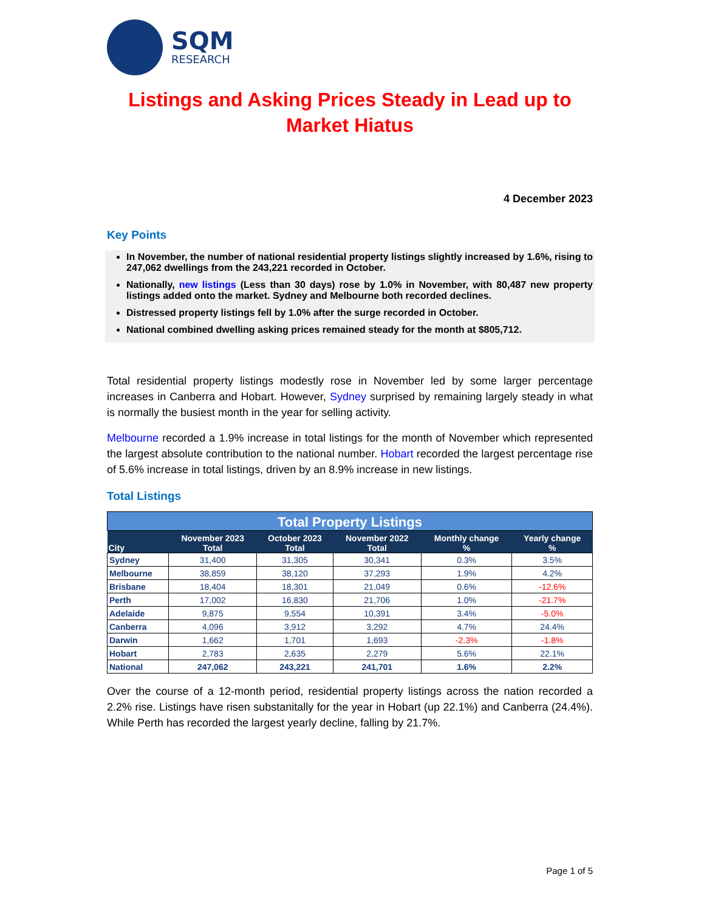SQM
RESEARCH
Listings and Asking Prices Steady in Lead up to Market Hiatus
4 December 2023
Key Points
In November, the number of national residential property listings slightly increased by 1.6%, rising to 247,062 dwellings from the 243,221 recorded in October.
Nationally, new listings (Less than 30 days) rose by 1.0% in November, with 80,487 new property listings added onto the market. Sydney and Melbourne both recorded declines.
Distressed property listings fell by 1.0% after the surge recorded in October.
National combined dwelling asking prices remained steady for the month at $805,712.
Total residential property listings modestly rose in November led by some larger percentage increases in Canberra and Hobart. However, Sydney surprised by remaining largely steady in what is normally the busiest month in the year for selling activity.
Melbourne recorded a 1.9% increase in total listings for the month of November which represented the largest absolute contribution to the national number. Hobart recorded the largest percentage rise of 5.6% increase in total listings, driven by an 8.9% increase in new listings.
Total Listings
| Total Property Listings | | | | | |
| --- | --- | --- | --- | --- | --- |
| City | November 2023 Total | October 2023 Total | November 2022 Total | Monthly change % | Yearly change % |
| Sydney | 31,400 | 31,305 | 30,341 | 0.3% | 3.5% |
| Melbourne | 38,859 | 38,120 | 37,293 | 1.9% | 4.2% |
| Brisbane | 18,404 | 18,301 | 21,049 | 0.6% | -12.6% |
| Perth | 17,002 | 16,830 | 21,706 | 1.0% | -21.7% |
| Adelaide | 9,875 | 9,554 | 10,391 | 3.4% | -5.0% |
| Canberra | 4,096 | 3,912 | 3,292 | 4.7% | 24.4% |
| Darwin | 1,662 | 1,701 | 1,693 | -2.3% | -1.8% |
| Hobart | 2,783 | 2,635 | 2,279 | 5.6% | 22.1% |
| National | 247,062 | 243,221 | 241,701 | 1.6% | 2.2% |
Over the course of a 12-month period, residential property listings across the nation recorded a 2.2% rise. Listings have risen substanitally for the year in Hobart (up 22.1%) and Canberra (24.4%). While Perth has recorded the largest yearly decline, falling by 21.7%.
Page 1 of 5